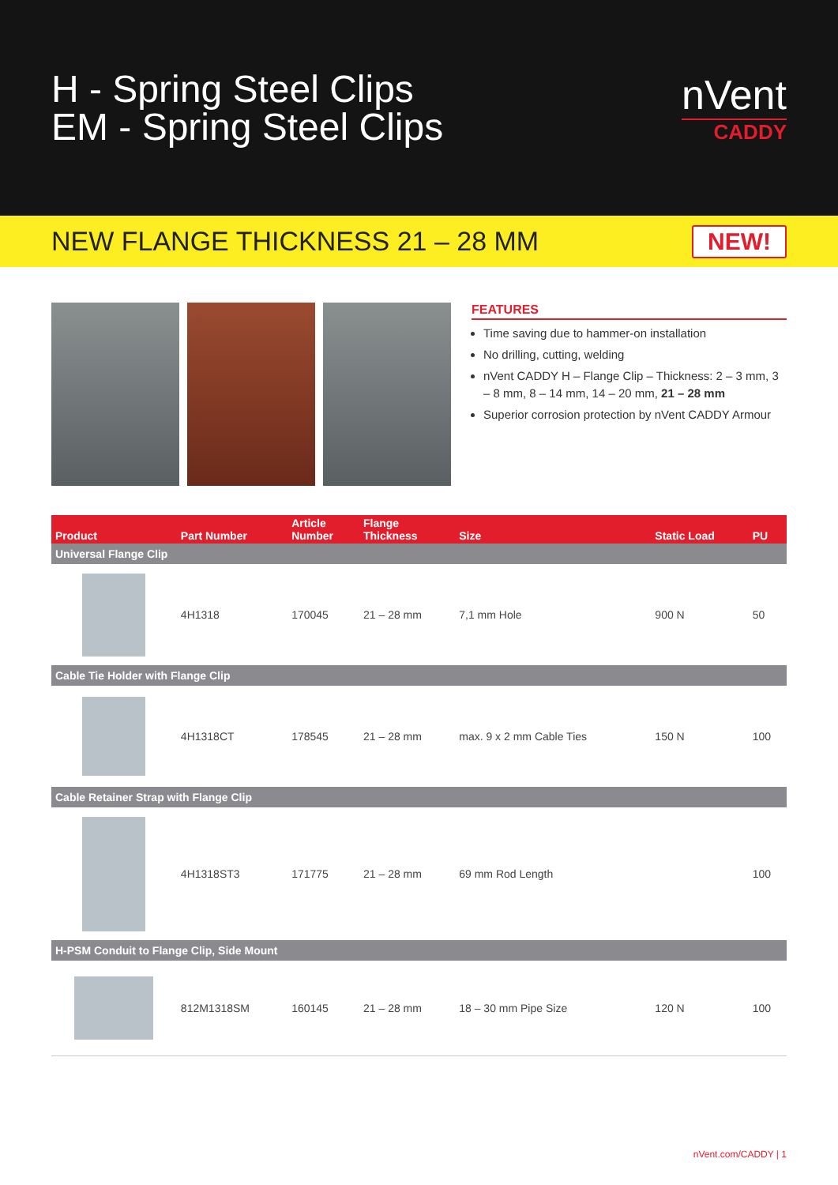H - Spring Steel Clips
EM - Spring Steel Clips
nVent
CADDY
NEW FLANGE THICKNESS 21 – 28 MM
NEW!
FEATURES
Time saving due to hammer-on installation
No drilling, cutting, welding
nVent CADDY H – Flange Clip – Thickness: 2 – 3 mm, 3 – 8 mm, 8 – 14 mm, 14 – 20 mm, 21 – 28 mm
Superior corrosion protection by nVent CADDY Armour
| Product | Part Number | Article Number | Flange Thickness | Size | Static Load | PU |
| --- | --- | --- | --- | --- | --- | --- |
| Universal Flange Clip | | | | | | |
| | 4H1318 | 170045 | 21 – 28 mm | 7,1 mm Hole | 900 N | 50 |
| Cable Tie Holder with Flange Clip | | | | | | |
| | 4H1318CT | 178545 | 21 – 28 mm | max. 9 x 2 mm Cable Ties | 150 N | 100 |
| Cable Retainer Strap with Flange Clip | | | | | | |
| | 4H1318ST3 | 171775 | 21 – 28 mm | 69 mm Rod Length | | 100 |
| H-PSM Conduit to Flange Clip, Side Mount | | | | | | |
| | 812M1318SM | 160145 | 21 – 28 mm | 18 – 30 mm Pipe Size | 120 N | 100 |
nVent.com/CADDY | 1